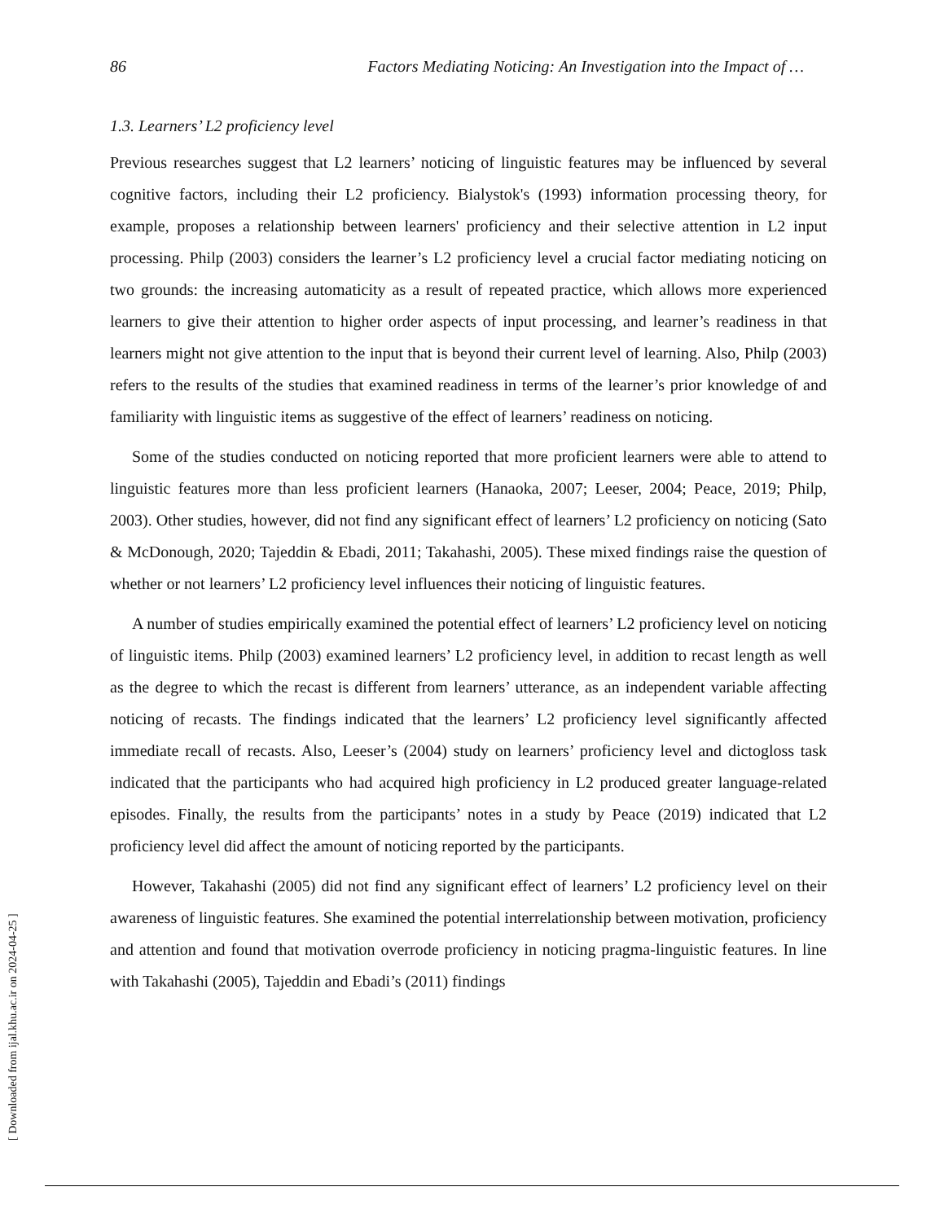86 Factors Mediating Noticing: An Investigation into the Impact of …
1.3. Learners’ L2 proficiency level
Previous researches suggest that L2 learners’ noticing of linguistic features may be influenced by several cognitive factors, including their L2 proficiency. Bialystok's (1993) information processing theory, for example, proposes a relationship between learners' proficiency and their selective attention in L2 input processing. Philp (2003) considers the learner’s L2 proficiency level a crucial factor mediating noticing on two grounds: the increasing automaticity as a result of repeated practice, which allows more experienced learners to give their attention to higher order aspects of input processing, and learner’s readiness in that learners might not give attention to the input that is beyond their current level of learning. Also, Philp (2003) refers to the results of the studies that examined readiness in terms of the learner’s prior knowledge of and familiarity with linguistic items as suggestive of the effect of learners’ readiness on noticing.
Some of the studies conducted on noticing reported that more proficient learners were able to attend to linguistic features more than less proficient learners (Hanaoka, 2007; Leeser, 2004; Peace, 2019; Philp, 2003). Other studies, however, did not find any significant effect of learners’ L2 proficiency on noticing (Sato & McDonough, 2020; Tajeddin & Ebadi, 2011; Takahashi, 2005). These mixed findings raise the question of whether or not learners’ L2 proficiency level influences their noticing of linguistic features.
A number of studies empirically examined the potential effect of learners’ L2 proficiency level on noticing of linguistic items. Philp (2003) examined learners’ L2 proficiency level, in addition to recast length as well as the degree to which the recast is different from learners’ utterance, as an independent variable affecting noticing of recasts. The findings indicated that the learners’ L2 proficiency level significantly affected immediate recall of recasts. Also, Leeser’s (2004) study on learners’ proficiency level and dictogloss task indicated that the participants who had acquired high proficiency in L2 produced greater language-related episodes. Finally, the results from the participants’ notes in a study by Peace (2019) indicated that L2 proficiency level did affect the amount of noticing reported by the participants.
However, Takahashi (2005) did not find any significant effect of learners’ L2 proficiency level on their awareness of linguistic features. She examined the potential interrelationship between motivation, proficiency and attention and found that motivation overrode proficiency in noticing pragma-linguistic features. In line with Takahashi (2005), Tajeddin and Ebadi’s (2011) findings
[ Downloaded from ijal.khu.ac.ir on 2024-04-25 ]